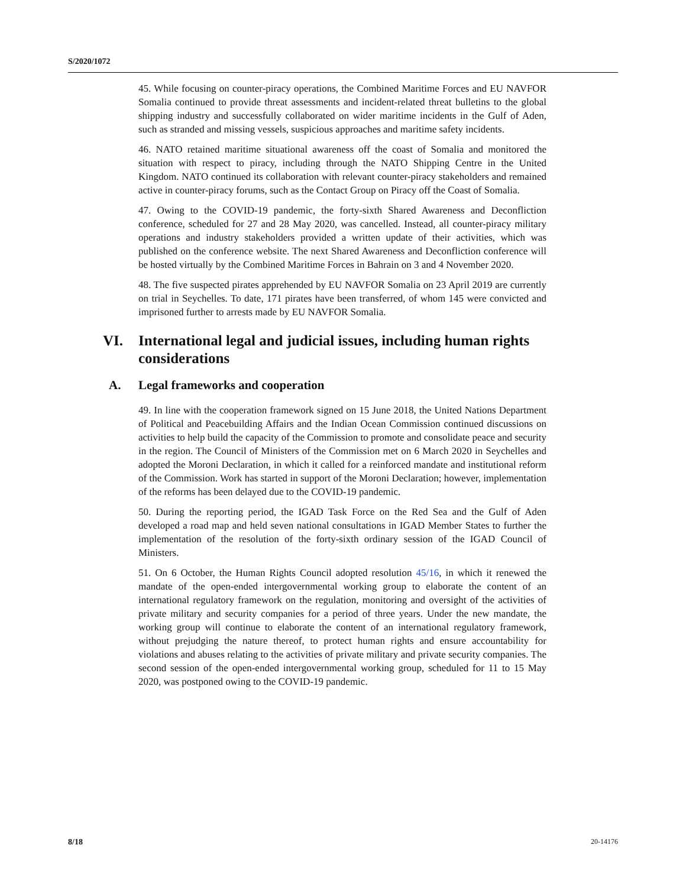S/2020/1072
45. While focusing on counter-piracy operations, the Combined Maritime Forces and EU NAVFOR Somalia continued to provide threat assessments and incident-related threat bulletins to the global shipping industry and successfully collaborated on wider maritime incidents in the Gulf of Aden, such as stranded and missing vessels, suspicious approaches and maritime safety incidents.
46. NATO retained maritime situational awareness off the coast of Somalia and monitored the situation with respect to piracy, including through the NATO Shipping Centre in the United Kingdom. NATO continued its collaboration with relevant counter-piracy stakeholders and remained active in counter-piracy forums, such as the Contact Group on Piracy off the Coast of Somalia.
47. Owing to the COVID-19 pandemic, the forty-sixth Shared Awareness and Deconfliction conference, scheduled for 27 and 28 May 2020, was cancelled. Instead, all counter-piracy military operations and industry stakeholders provided a written update of their activities, which was published on the conference website. The next Shared Awareness and Deconfliction conference will be hosted virtually by the Combined Maritime Forces in Bahrain on 3 and 4 November 2020.
48. The five suspected pirates apprehended by EU NAVFOR Somalia on 23 April 2019 are currently on trial in Seychelles. To date, 171 pirates have been transferred, of whom 145 were convicted and imprisoned further to arrests made by EU NAVFOR Somalia.
VI. International legal and judicial issues, including human rights considerations
A. Legal frameworks and cooperation
49. In line with the cooperation framework signed on 15 June 2018, the United Nations Department of Political and Peacebuilding Affairs and the Indian Ocean Commission continued discussions on activities to help build the capacity of the Commission to promote and consolidate peace and security in the region. The Council of Ministers of the Commission met on 6 March 2020 in Seychelles and adopted the Moroni Declaration, in which it called for a reinforced mandate and institutional reform of the Commission. Work has started in support of the Moroni Declaration; however, implementation of the reforms has been delayed due to the COVID-19 pandemic.
50. During the reporting period, the IGAD Task Force on the Red Sea and the Gulf of Aden developed a road map and held seven national consultations in IGAD Member States to further the implementation of the resolution of the forty-sixth ordinary session of the IGAD Council of Ministers.
51. On 6 October, the Human Rights Council adopted resolution 45/16, in which it renewed the mandate of the open-ended intergovernmental working group to elaborate the content of an international regulatory framework on the regulation, monitoring and oversight of the activities of private military and security companies for a period of three years. Under the new mandate, the working group will continue to elaborate the content of an international regulatory framework, without prejudging the nature thereof, to protect human rights and ensure accountability for violations and abuses relating to the activities of private military and private security companies. The second session of the open-ended intergovernmental working group, scheduled for 11 to 15 May 2020, was postponed owing to the COVID-19 pandemic.
8/18 20-14176